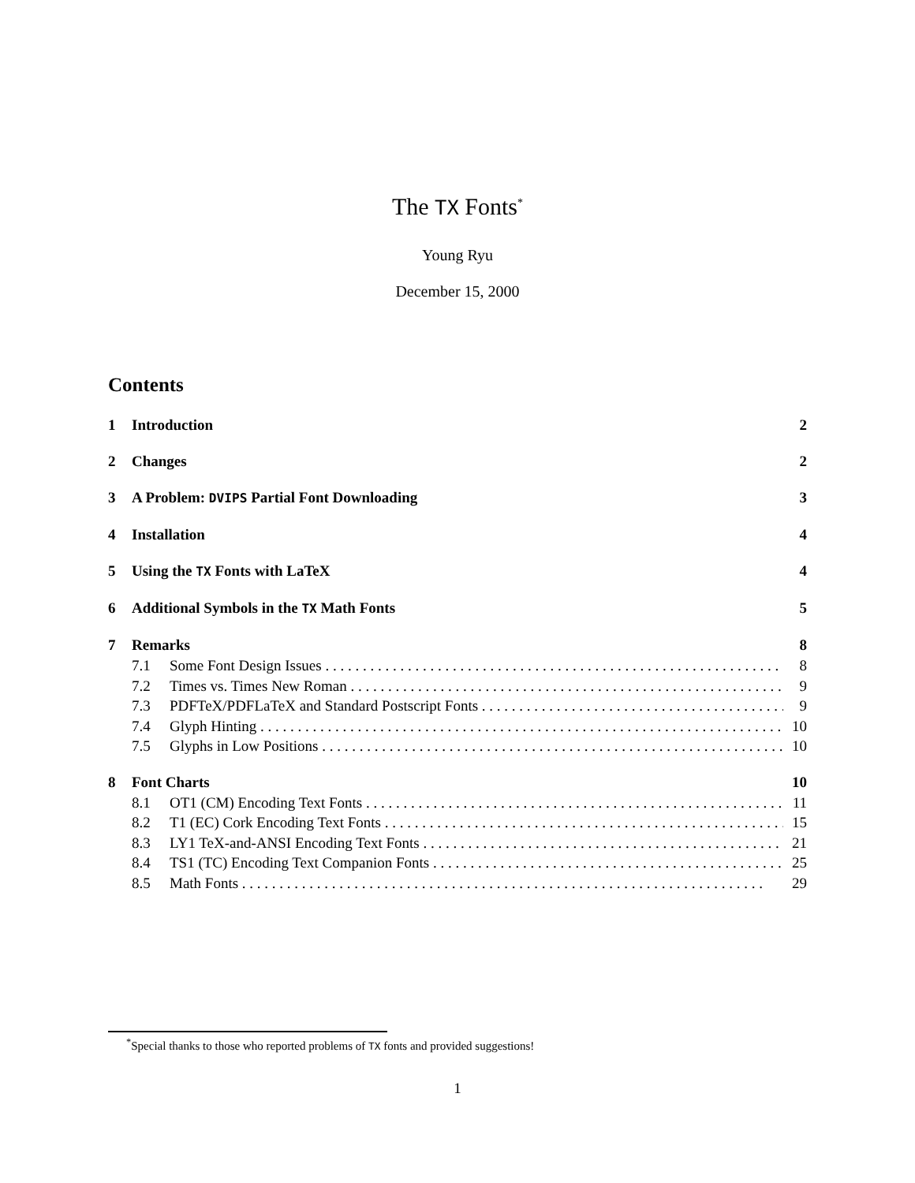The TX Fonts<sup>*</sup>
Young Ryu
December 15, 2000
Contents
1 Introduction 2
2 Changes 2
3 A Problem: DVIPS Partial Font Downloading 3
4 Installation 4
5 Using the TX Fonts with LaTeX 4
6 Additional Symbols in the TX Math Fonts 5
7 Remarks 8
7.1 Some Font Design Issues 8
7.2 Times vs. Times New Roman 9
7.3 PDFTeX/PDFLaTeX and Standard Postscript Fonts 9
7.4 Glyph Hinting 10
7.5 Glyphs in Low Positions 10
8 Font Charts 10
8.1 OT1 (CM) Encoding Text Fonts 11
8.2 T1 (EC) Cork Encoding Text Fonts 15
8.3 LY1 TeX-and-ANSI Encoding Text Fonts 21
8.4 TS1 (TC) Encoding Text Companion Fonts 25
8.5 Math Fonts 29
<sup>*</sup> Special thanks to those who reported problems of TX fonts and provided suggestions!
1